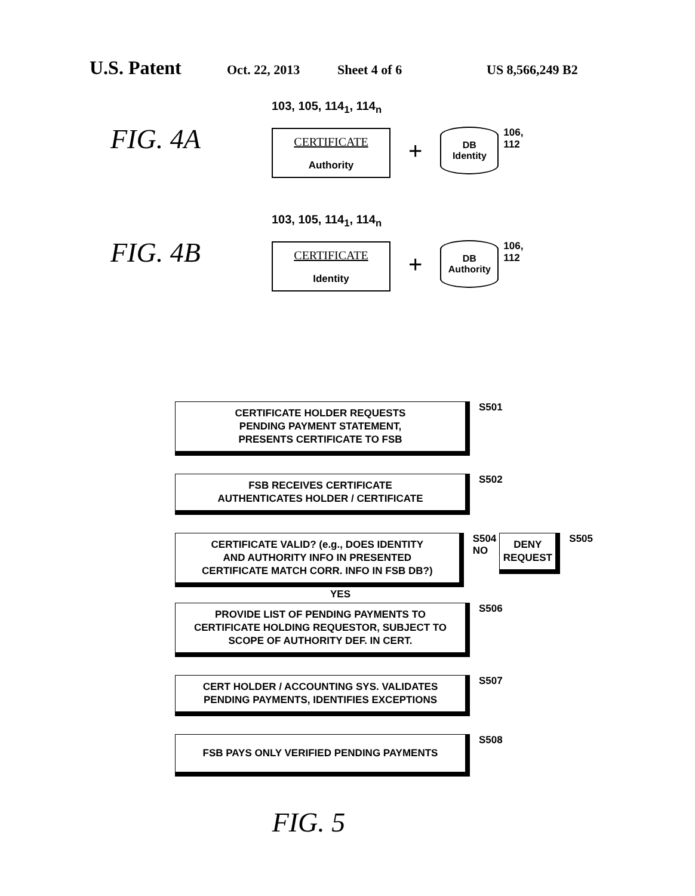U.S. Patent
Oct. 22, 2013 Sheet 4 of 6 US 8,566,249 B2
FIG. 4A
103, 105, 114<sub>1</sub>, 114<sub>n</sub>
CERTIFICATE
Authority
+
DB
Identity
106,
112
FIG. 4B
103, 105, 114<sub>1</sub>, 114<sub>n</sub>
CERTIFICATE
Identity
+
DB
Authority
106,
112
CERTIFICATE HOLDER REQUESTS
PENDING PAYMENT STATEMENT,
PRESENTS CERTIFICATE TO FSB
S501
FSB RECEIVES CERTIFICATE
AUTHENTICATES HOLDER / CERTIFICATE
S502
CERTIFICATE VALID? (e.g., DOES IDENTITY
AND AUTHORITY INFO IN PRESENTED
CERTIFICATE MATCH CORR. INFO IN FSB DB?)
S504
NO
DENY
REQUEST
S505
YES
PROVIDE LIST OF PENDING PAYMENTS TO
CERTIFICATE HOLDING REQUESTOR, SUBJECT TO
SCOPE OF AUTHORITY DEF. IN CERT.
S506
CERT HOLDER / ACCOUNTING SYS. VALIDATES
PENDING PAYMENTS, IDENTIFIES EXCEPTIONS
S507
FSB PAYS ONLY VERIFIED PENDING PAYMENTS
S508
FIG. 5